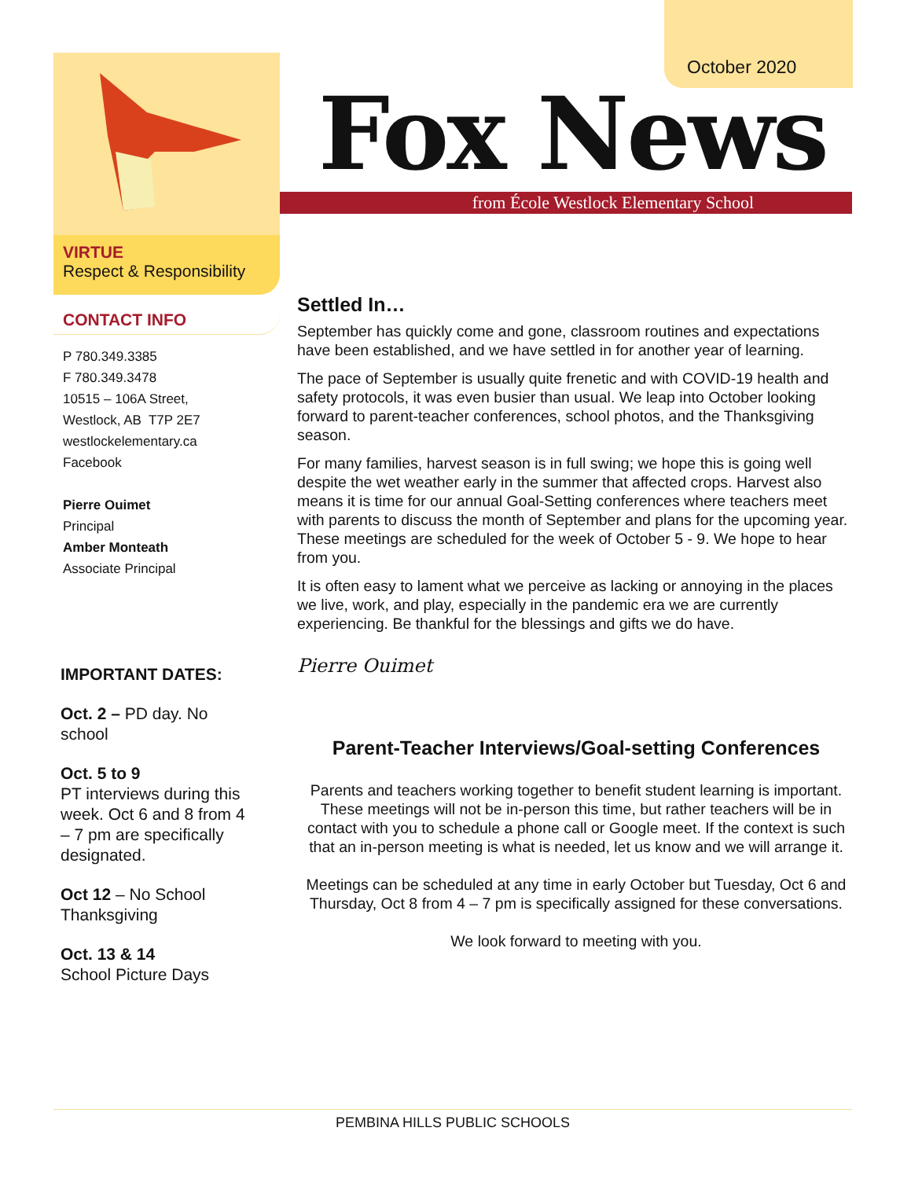October 2020
VIRTUE
Respect & Responsibility
CONTACT INFO
P 780.349.3385
F 780.349.3478
10515 – 106A Street,
Westlock, AB T7P 2E7
westlockelementary.ca
Facebook
Pierre Ouimet
Principal
Amber Monteath
Associate Principal
IMPORTANT DATES:
Oct. 2 – PD day. No school
Oct. 5 to 9
PT interviews during this week. Oct 6 and 8 from 4 – 7 pm are specifically designated.
Oct 12 – No School Thanksgiving
Oct. 13 & 14
School Picture Days
Fox News
from École Westlock Elementary School
Settled In…
September has quickly come and gone, classroom routines and expectations have been established, and we have settled in for another year of learning.
The pace of September is usually quite frenetic and with COVID-19 health and safety protocols, it was even busier than usual. We leap into October looking forward to parent-teacher conferences, school photos, and the Thanksgiving season.
For many families, harvest season is in full swing; we hope this is going well despite the wet weather early in the summer that affected crops. Harvest also means it is time for our annual Goal-Setting conferences where teachers meet with parents to discuss the month of September and plans for the upcoming year. These meetings are scheduled for the week of October 5 - 9. We hope to hear from you.
It is often easy to lament what we perceive as lacking or annoying in the places we live, work, and play, especially in the pandemic era we are currently experiencing. Be thankful for the blessings and gifts we do have.
Pierre Ouimet
Parent-Teacher Interviews/Goal-setting Conferences
Parents and teachers working together to benefit student learning is important. These meetings will not be in-person this time, but rather teachers will be in contact with you to schedule a phone call or Google meet. If the context is such that an in-person meeting is what is needed, let us know and we will arrange it.
Meetings can be scheduled at any time in early October but Tuesday, Oct 6 and Thursday, Oct 8 from 4 – 7 pm is specifically assigned for these conversations.
We look forward to meeting with you.
PEMBINA HILLS PUBLIC SCHOOLS